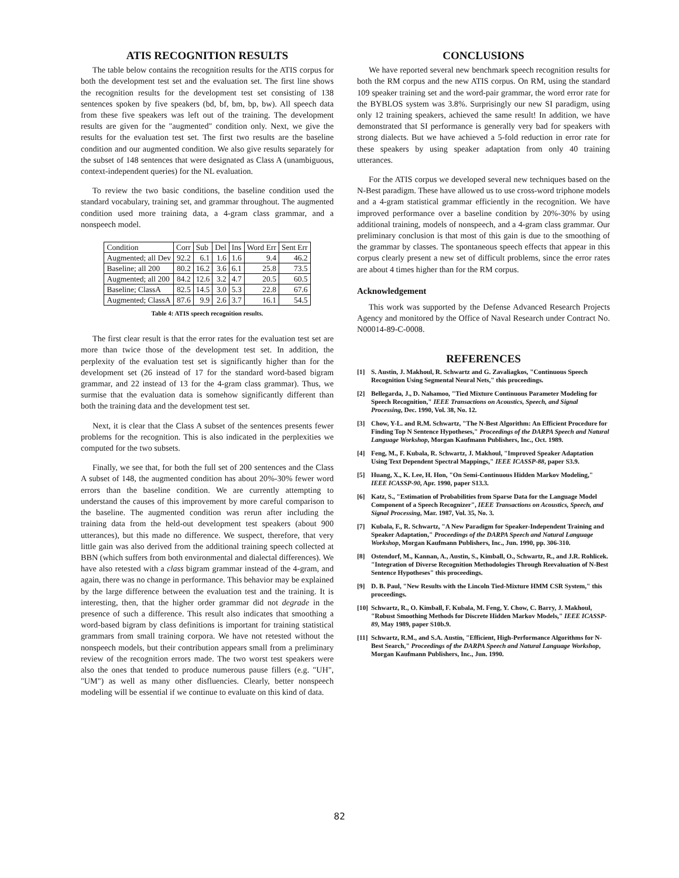ATIS RECOGNITION RESULTS
The table below contains the recognition results for the ATIS corpus for both the development test set and the evaluation set. The first line shows the recognition results for the development test set consisting of 138 sentences spoken by five speakers (bd, bf, bm, bp, bw). All speech data from these five speakers was left out of the training. The development results are given for the "augmented" condition only. Next, we give the results for the evaluation test set. The first two results are the baseline condition and our augmented condition. We also give results separately for the subset of 148 sentences that were designated as Class A (unambiguous, context-independent queries) for the NL evaluation.
To review the two basic conditions, the baseline condition used the standard vocabulary, training set, and grammar throughout. The augmented condition used more training data, a 4-gram class grammar, and a nonspeech model.
| Condition | Corr | Sub | Del | Ins | Word Err | Sent Err |
| --- | --- | --- | --- | --- | --- | --- |
| Augmented; all Dev | 92.2 | 6.1 | 1.6 | 1.6 | 9.4 | 46.2 |
| Baseline; all 200 | 80.2 | 16.2 | 3.6 | 6.1 | 25.8 | 73.5 |
| Augmented; all 200 | 84.2 | 12.6 | 3.2 | 4.7 | 20.5 | 60.5 |
| Baseline; ClassA | 82.5 | 14.5 | 3.0 | 5.3 | 22.8 | 67.6 |
| Augmented; ClassA | 87.6 | 9.9 | 2.6 | 3.7 | 16.1 | 54.5 |
Table 4: ATIS speech recognition results.
The first clear result is that the error rates for the evaluation test set are more than twice those of the development test set. In addition, the perplexity of the evaluation test set is significantly higher than for the development set (26 instead of 17 for the standard word-based bigram grammar, and 22 instead of 13 for the 4-gram class grammar). Thus, we surmise that the evaluation data is somehow significantly different than both the training data and the development test set.
Next, it is clear that the Class A subset of the sentences presents fewer problems for the recognition. This is also indicated in the perplexities we computed for the two subsets.
Finally, we see that, for both the full set of 200 sentences and the Class A subset of 148, the augmented condition has about 20%-30% fewer word errors than the baseline condition. We are currently attempting to understand the causes of this improvement by more careful comparison to the baseline. The augmented condition was rerun after including the training data from the held-out development test speakers (about 900 utterances), but this made no difference. We suspect, therefore, that very little gain was also derived from the additional training speech collected at BBN (which suffers from both environmental and dialectal differences). We have also retested with a class bigram grammar instead of the 4-gram, and again, there was no change in performance. This behavior may be explained by the large difference between the evaluation test and the training. It is interesting, then, that the higher order grammar did not degrade in the presence of such a difference. This result also indicates that smoothing a word-based bigram by class definitions is important for training statistical grammars from small training corpora. We have not retested without the nonspeech models, but their contribution appears small from a preliminary review of the recognition errors made. The two worst test speakers were also the ones that tended to produce numerous pause fillers (e.g. "UH", "UM") as well as many other disfluencies. Clearly, better nonspeech modeling will be essential if we continue to evaluate on this kind of data.
CONCLUSIONS
We have reported several new benchmark speech recognition results for both the RM corpus and the new ATIS corpus. On RM, using the standard 109 speaker training set and the word-pair grammar, the word error rate for the BYBLOS system was 3.8%. Surprisingly our new SI paradigm, using only 12 training speakers, achieved the same result! In addition, we have demonstrated that SI performance is generally very bad for speakers with strong dialects. But we have achieved a 5-fold reduction in error rate for these speakers by using speaker adaptation from only 40 training utterances.
For the ATIS corpus we developed several new techniques based on the N-Best paradigm. These have allowed us to use cross-word triphone models and a 4-gram statistical grammar efficiently in the recognition. We have improved performance over a baseline condition by 20%-30% by using additional training, models of nonspeech, and a 4-gram class grammar. Our preliminary conclusion is that most of this gain is due to the smoothing of the grammar by classes. The spontaneous speech effects that appear in this corpus clearly present a new set of difficult problems, since the error rates are about 4 times higher than for the RM corpus.
Acknowledgement
This work was supported by the Defense Advanced Research Projects Agency and monitored by the Office of Naval Research under Contract No. N00014-89-C-0008.
REFERENCES
[1] S. Austin, J. Makhoul, R. Schwartz and G. Zavaliagkos, "Continuous Speech Recognition Using Segmental Neural Nets," this proceedings.
[2] Bellegarda, J., D. Nahamoo, "Tied Mixture Continuous Parameter Modeling for Speech Recognition," IEEE Transactions on Acoustics, Speech, and Signal Processing, Dec. 1990, Vol. 38, No. 12.
[3] Chow, Y-L. and R.M. Schwartz, "The N-Best Algorithm: An Efficient Procedure for Finding Top N Sentence Hypotheses," Proceedings of the DARPA Speech and Natural Language Workshop, Morgan Kaufmann Publishers, Inc., Oct. 1989.
[4] Feng, M., F. Kubala, R. Schwartz, J. Makhoul, "Improved Speaker Adaptation Using Text Dependent Spectral Mappings," IEEE ICASSP-88, paper S3.9.
[5] Huang, X., K. Lee, H. Hon, "On Semi-Continuous Hidden Markov Modeling," IEEE ICASSP-90, Apr. 1990, paper S13.3.
[6] Katz, S., "Estimation of Probabilities from Sparse Data for the Language Model Component of a Speech Recognizer", IEEE Transactions on Acoustics, Speech, and Signal Processing, Mar. 1987, Vol. 35, No. 3.
[7] Kubala, F., R. Schwartz, "A New Paradigm for Speaker-Independent Training and Speaker Adaptation," Proceedings of the DARPA Speech and Natural Language Workshop, Morgan Kaufmann Publishers, Inc., Jun. 1990, pp. 306-310.
[8] Ostendorf, M., Kannan, A., Austin, S., Kimball, O., Schwartz, R., and J.R. Rohlicek. "Integration of Diverse Recognition Methodologies Through Reevaluation of N-Best Sentence Hypotheses" this proceedings.
[9] D. B. Paul, "New Results with the Lincoln Tied-Mixture HMM CSR System," this proceedings.
[10]
Schwartz, R., O. Kimball, F. Kubala, M. Feng, Y. Chow, C. Barry, J. Makhoul, "Robust Smoothing Methods for Discrete Hidden Markov Models," IEEE ICASSP-89, May 1989, paper S10b.9.
[11]
Schwartz, R.M., and S.A. Austin, "Efficient, High-Performance Algorithms for N-Best Search," Proceedings of the DARPA Speech and Natural Language Workshop, Morgan Kaufmann Publishers, Inc., Jun. 1990.
82